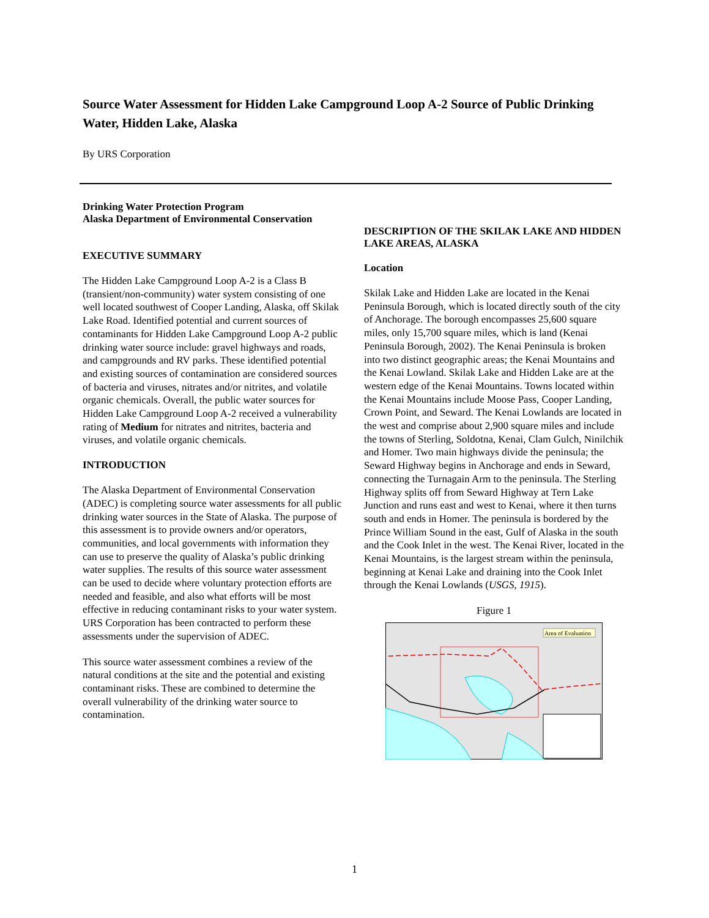Source Water Assessment for Hidden Lake Campground Loop A-2 Source of Public Drinking Water, Hidden Lake, Alaska
By URS Corporation
Drinking Water Protection Program
Alaska Department of Environmental Conservation
EXECUTIVE SUMMARY
The Hidden Lake Campground Loop A-2 is a Class B (transient/non-community) water system consisting of one well located southwest of Cooper Landing, Alaska, off Skilak Lake Road. Identified potential and current sources of contaminants for Hidden Lake Campground Loop A-2 public drinking water source include: gravel highways and roads, and campgrounds and RV parks. These identified potential and existing sources of contamination are considered sources of bacteria and viruses, nitrates and/or nitrites, and volatile organic chemicals. Overall, the public water sources for Hidden Lake Campground Loop A-2 received a vulnerability rating of Medium for nitrates and nitrites, bacteria and viruses, and volatile organic chemicals.
INTRODUCTION
The Alaska Department of Environmental Conservation (ADEC) is completing source water assessments for all public drinking water sources in the State of Alaska. The purpose of this assessment is to provide owners and/or operators, communities, and local governments with information they can use to preserve the quality of Alaska’s public drinking water supplies. The results of this source water assessment can be used to decide where voluntary protection efforts are needed and feasible, and also what efforts will be most effective in reducing contaminant risks to your water system. URS Corporation has been contracted to perform these assessments under the supervision of ADEC.
This source water assessment combines a review of the natural conditions at the site and the potential and existing contaminant risks. These are combined to determine the overall vulnerability of the drinking water source to contamination.
DESCRIPTION OF THE SKILAK LAKE AND HIDDEN LAKE AREAS, ALASKA
Location
Skilak Lake and Hidden Lake are located in the Kenai Peninsula Borough, which is located directly south of the city of Anchorage. The borough encompasses 25,600 square miles, only 15,700 square miles, which is land (Kenai Peninsula Borough, 2002). The Kenai Peninsula is broken into two distinct geographic areas; the Kenai Mountains and the Kenai Lowland. Skilak Lake and Hidden Lake are at the western edge of the Kenai Mountains. Towns located within the Kenai Mountains include Moose Pass, Cooper Landing, Crown Point, and Seward. The Kenai Lowlands are located in the west and comprise about 2,900 square miles and include the towns of Sterling, Soldotna, Kenai, Clam Gulch, Ninilchik and Homer. Two main highways divide the peninsula; the Seward Highway begins in Anchorage and ends in Seward, connecting the Turnagain Arm to the peninsula. The Sterling Highway splits off from Seward Highway at Tern Lake Junction and runs east and west to Kenai, where it then turns south and ends in Homer. The peninsula is bordered by the Prince William Sound in the east, Gulf of Alaska in the south and the Cook Inlet in the west. The Kenai River, located in the Kenai Mountains, is the largest stream within the peninsula, beginning at Kenai Lake and draining into the Cook Inlet through the Kenai Lowlands (USGS, 1915).
Figure 1
Area of Evaluation
1